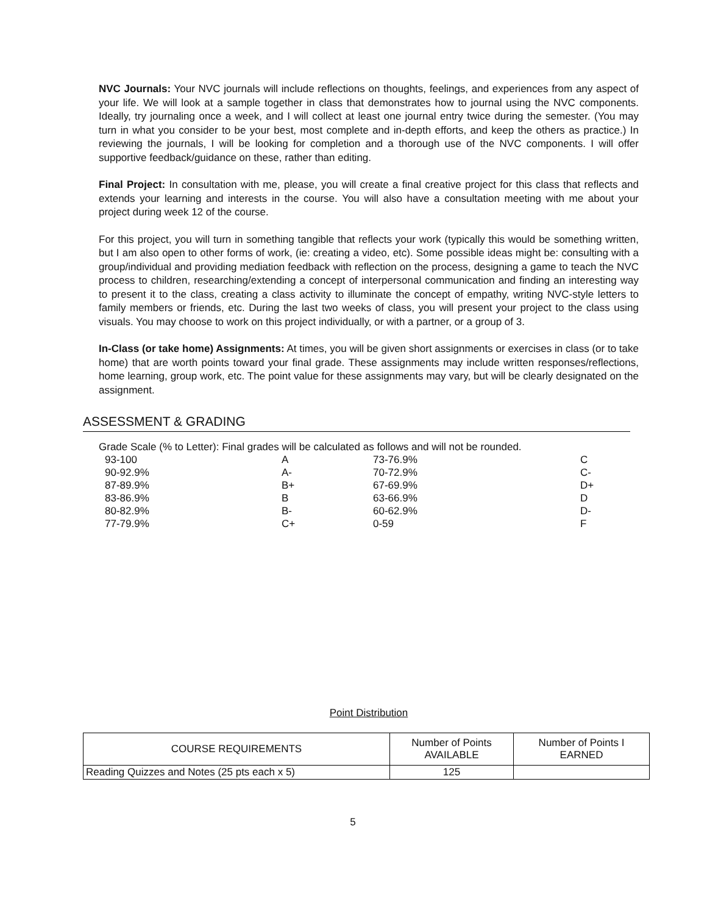NVC Journals: Your NVC journals will include reflections on thoughts, feelings, and experiences from any aspect of your life. We will look at a sample together in class that demonstrates how to journal using the NVC components. Ideally, try journaling once a week, and I will collect at least one journal entry twice during the semester. (You may turn in what you consider to be your best, most complete and in-depth efforts, and keep the others as practice.) In reviewing the journals, I will be looking for completion and a thorough use of the NVC components. I will offer supportive feedback/guidance on these, rather than editing.
Final Project: In consultation with me, please, you will create a final creative project for this class that reflects and extends your learning and interests in the course. You will also have a consultation meeting with me about your project during week 12 of the course.
For this project, you will turn in something tangible that reflects your work (typically this would be something written, but I am also open to other forms of work, (ie: creating a video, etc). Some possible ideas might be: consulting with a group/individual and providing mediation feedback with reflection on the process, designing a game to teach the NVC process to children, researching/extending a concept of interpersonal communication and finding an interesting way to present it to the class, creating a class activity to illuminate the concept of empathy, writing NVC-style letters to family members or friends, etc. During the last two weeks of class, you will present your project to the class using visuals. You may choose to work on this project individually, or with a partner, or a group of 3.
In-Class (or take home) Assignments: At times, you will be given short assignments or exercises in class (or to take home) that are worth points toward your final grade. These assignments may include written responses/reflections, home learning, group work, etc. The point value for these assignments may vary, but will be clearly designated on the assignment.
ASSESSMENT & GRADING
Grade Scale (% to Letter): Final grades will be calculated as follows and will not be rounded.
| 93-100 | A | 73-76.9% | C |
| 90-92.9% | A- | 70-72.9% | C- |
| 87-89.9% | B+ | 67-69.9% | D+ |
| 83-86.9% | B | 63-66.9% | D |
| 80-82.9% | B- | 60-62.9% | D- |
| 77-79.9% | C+ | 0-59 | F |
Point Distribution
| COURSE REQUIREMENTS | Number of Points AVAILABLE | Number of Points I EARNED |
| --- | --- | --- |
| Reading Quizzes and Notes (25 pts each x 5) | 125 | |
5